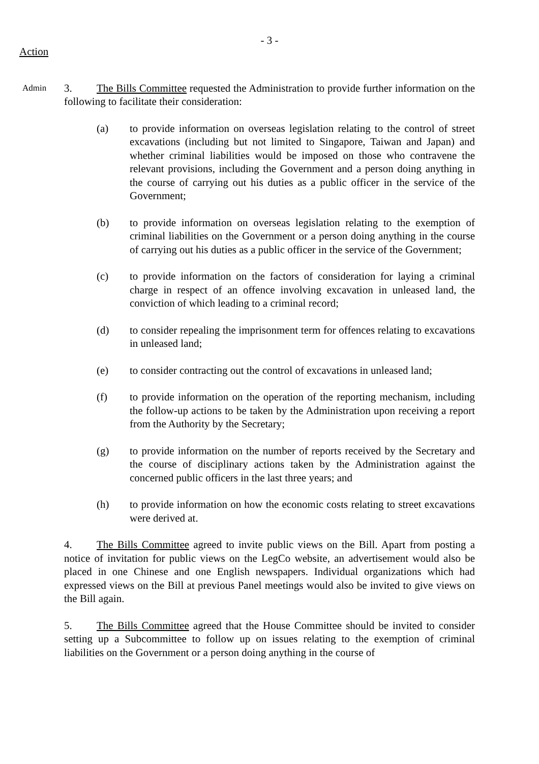- 3 -
Action
Admin
3. The Bills Committee requested the Administration to provide further information on the following to facilitate their consideration:
(a) to provide information on overseas legislation relating to the control of street excavations (including but not limited to Singapore, Taiwan and Japan) and whether criminal liabilities would be imposed on those who contravene the relevant provisions, including the Government and a person doing anything in the course of carrying out his duties as a public officer in the service of the Government;
(b) to provide information on overseas legislation relating to the exemption of criminal liabilities on the Government or a person doing anything in the course of carrying out his duties as a public officer in the service of the Government;
(c) to provide information on the factors of consideration for laying a criminal charge in respect of an offence involving excavation in unleased land, the conviction of which leading to a criminal record;
(d) to consider repealing the imprisonment term for offences relating to excavations in unleased land;
(e) to consider contracting out the control of excavations in unleased land;
(f) to provide information on the operation of the reporting mechanism, including the follow-up actions to be taken by the Administration upon receiving a report from the Authority by the Secretary;
(g) to provide information on the number of reports received by the Secretary and the course of disciplinary actions taken by the Administration against the concerned public officers in the last three years; and
(h) to provide information on how the economic costs relating to street excavations were derived at.
4. The Bills Committee agreed to invite public views on the Bill. Apart from posting a notice of invitation for public views on the LegCo website, an advertisement would also be placed in one Chinese and one English newspapers. Individual organizations which had expressed views on the Bill at previous Panel meetings would also be invited to give views on the Bill again.
5. The Bills Committee agreed that the House Committee should be invited to consider setting up a Subcommittee to follow up on issues relating to the exemption of criminal liabilities on the Government or a person doing anything in the course of